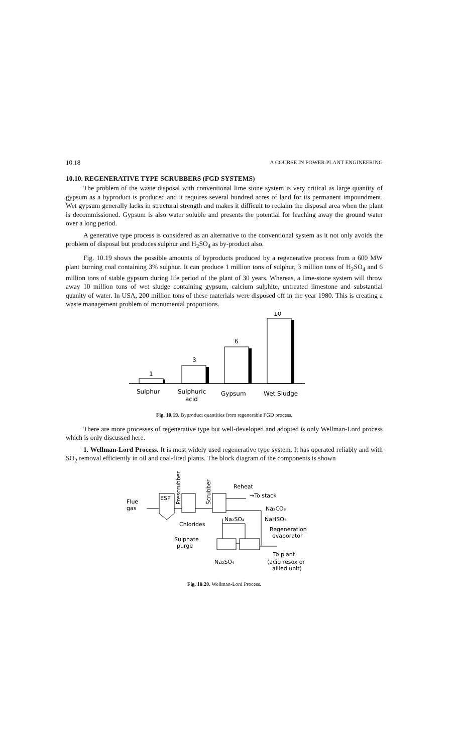10.18 A COURSE IN POWER PLANT ENGINEERING
10.10. REGENERATIVE TYPE SCRUBBERS (FGD SYSTEMS)
The problem of the waste disposal with conventional lime stone system is very critical as large quantity of gypsum as a byproduct is produced and it requires several hundred acres of land for its permanent impoundment. Wet gypsum generally lacks in structural strength and makes it difficult to reclaim the disposal area when the plant is decommissioned. Gypsum is also water soluble and presents the potential for leaching away the ground water over a long period.
A generative type process is considered as an alternative to the conventional system as it not only avoids the problem of disposal but produces sulphur and H<sub>2</sub>SO<sub>4</sub> as by-product also.
Fig. 10.19 shows the possible amounts of byproducts produced by a regenerative process from a 600 MW plant burning coal containing 3% sulphur. It can produce 1 million tons of sulphur, 3 million tons of H<sub>2</sub>SO<sub>4</sub> and 6 million tons of stable gypsum during life period of the plant of 30 years. Whereas, a lime-stone system will throw away 10 million tons of wet sludge containing gypsum, calcium sulphite, untreated limestone and substantial quanity of water. In USA, 200 million tons of these materials were disposed off in the year 1980. This is creating a waste management problem of monumental proportions.
1
3
6
10
Sulphur
Sulphuric
acid
Gypsum
Wet Sludge
Fig. 10.19. Byproduct quantities from regenerable FGD process.
There are more processes of regenerative type but well-developed and adopted is only Wellman-Lord process which is only discussed here.
1. Wellman-Lord Process. It is most widely used regenerative type system. It has operated reliably and with SO<sub>2</sub> removal efficiently in oil and coal-fired plants. The block diagram of the components is shown
Flue
gas
ESP
Reheat
→To stack
Na₂CO₃
Na₂SO₄
NaHSO₃
Chlorides
Regeneration
evaporator
Sulphate
purge
To plant
Na₂SO₄
(acid resox or
allied unit)
Prescrubber
Scrubber
Fig. 10.20. Wellman-Lord Process.